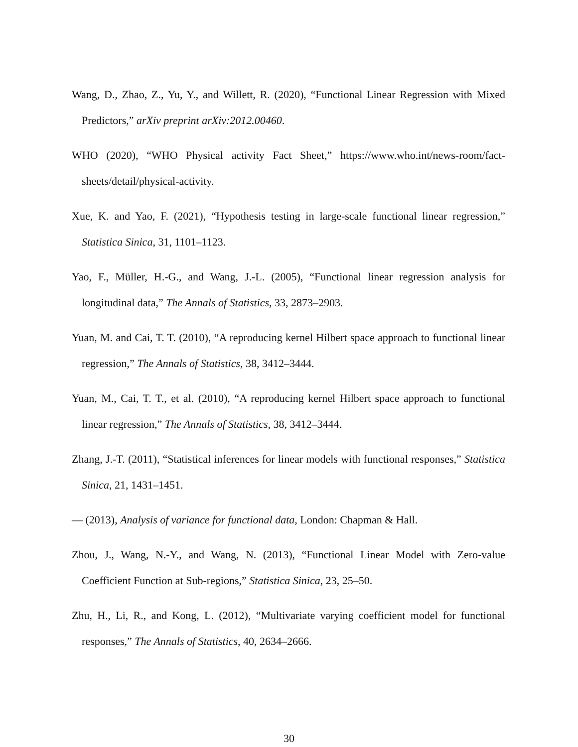Wang, D., Zhao, Z., Yu, Y., and Willett, R. (2020), “Functional Linear Regression with Mixed Predictors,” arXiv preprint arXiv:2012.00460.
WHO (2020), “WHO Physical activity Fact Sheet,” https://www.who.int/news-room/fact-sheets/detail/physical-activity.
Xue, K. and Yao, F. (2021), “Hypothesis testing in large-scale functional linear regression,” Statistica Sinica, 31, 1101–1123.
Yao, F., Müller, H.-G., and Wang, J.-L. (2005), “Functional linear regression analysis for longitudinal data,” The Annals of Statistics, 33, 2873–2903.
Yuan, M. and Cai, T. T. (2010), “A reproducing kernel Hilbert space approach to functional linear regression,” The Annals of Statistics, 38, 3412–3444.
Yuan, M., Cai, T. T., et al. (2010), “A reproducing kernel Hilbert space approach to functional linear regression,” The Annals of Statistics, 38, 3412–3444.
Zhang, J.-T. (2011), “Statistical inferences for linear models with functional responses,” Statistica Sinica, 21, 1431–1451.
— (2013), Analysis of variance for functional data, London: Chapman & Hall.
Zhou, J., Wang, N.-Y., and Wang, N. (2013), “Functional Linear Model with Zero-value Coefficient Function at Sub-regions,” Statistica Sinica, 23, 25–50.
Zhu, H., Li, R., and Kong, L. (2012), “Multivariate varying coefficient model for functional responses,” The Annals of Statistics, 40, 2634–2666.
30